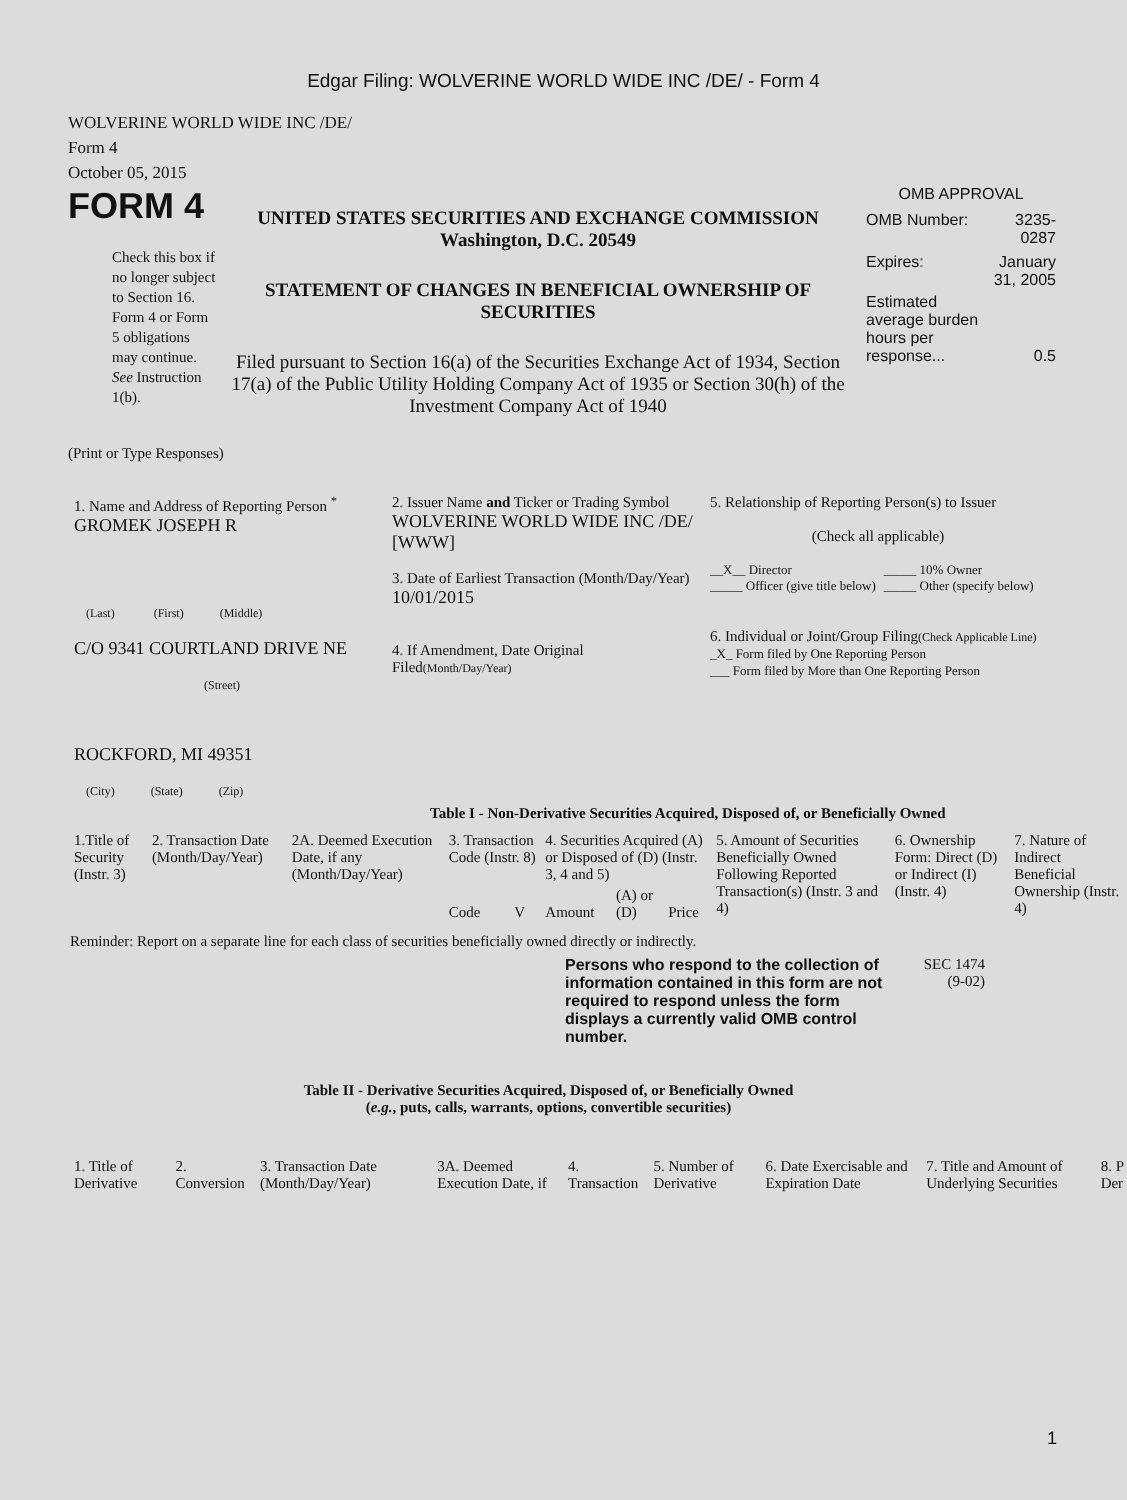Edgar Filing: WOLVERINE WORLD WIDE INC /DE/ - Form 4
WOLVERINE WORLD WIDE INC /DE/
Form 4
October 05, 2015
FORM 4
Check this box if no longer subject to Section 16. Form 4 or Form 5 obligations may continue. See Instruction 1(b).
UNITED STATES SECURITIES AND EXCHANGE COMMISSION
Washington, D.C. 20549
STATEMENT OF CHANGES IN BENEFICIAL OWNERSHIP OF SECURITIES
Filed pursuant to Section 16(a) of the Securities Exchange Act of 1934, Section 17(a) of the Public Utility Holding Company Act of 1935 or Section 30(h) of the Investment Company Act of 1940
OMB APPROVAL
| OMB Number: | 3235-0287 |
| Expires: | January 31, 2005 |
| Estimated average burden hours per response... | 0.5 |
(Print or Type Responses)
| 1. Name and Address of Reporting Person <sup>*</sup> GROMEK JOSEPH R (Last) (First) (Middle) C/O 9341 COURTLAND DRIVE NE (Street) ROCKFORD, MI 49351 (City) (State) (Zip) | 2. Issuer Name and Ticker or Trading Symbol WOLVERINE WORLD WIDE INC /DE/ [WWW] 3. Date of Earliest Transaction (Month/Day/Year) 10/01/2015 4. If Amendment, Date Original Filed (Month/Day/Year) | 5. Relationship of Reporting Person(s) to Issuer (Check all applicable) / __X__ Director _____ Officer (give title below) / _____ 10% Owner _____ Other (specify below) / 6. Individual or Joint/Group Filing (Check Applicable Line) _X_ Form filed by One Reporting Person ___ Form filed by More than One Reporting Person |
Table I - Non-Derivative Securities Acquired, Disposed of, or Beneficially Owned
| 1.Title of Security (Instr. 3) | 2. Transaction Date (Month/Day/Year) | 2A. Deemed Execution Date, if any (Month/Day/Year) | 3. Transaction Code (Instr. 8) | | 4. Securities Acquired (A) or Disposed of (D) (Instr. 3, 4 and 5) | | | 5. Amount of Securities Beneficially Owned Following Reported Transaction(s) (Instr. 3 and 4) | 6. Ownership Form: Direct (D) or Indirect (I) (Instr. 4) | 7. Nature of Indirect Beneficial Ownership (Instr. 4) |
| --- | --- | --- | --- | --- | --- | --- | --- | --- | --- | --- |
| | | | Code | V | Amount | (A) or (D) | Price | | | |
Reminder: Report on a separate line for each class of securities beneficially owned directly or indirectly.
Persons who respond to the collection of information contained in this form are not required to respond unless the form displays a currently valid OMB control number.
SEC 1474 (9-02)
Table II - Derivative Securities Acquired, Disposed of, or Beneficially Owned
(e.g., puts, calls, warrants, options, convertible securities)
| 1. Title of Derivative | 2. Conversion | 3. Transaction Date (Month/Day/Year) | 3A. Deemed Execution Date, if | 4. Transaction | 5. Number of Derivative | 6. Date Exercisable and Expiration Date | 7. Title and Amount of Underlying Securities | 8. P Der |
| --- | --- | --- | --- | --- | --- | --- | --- | --- |
1